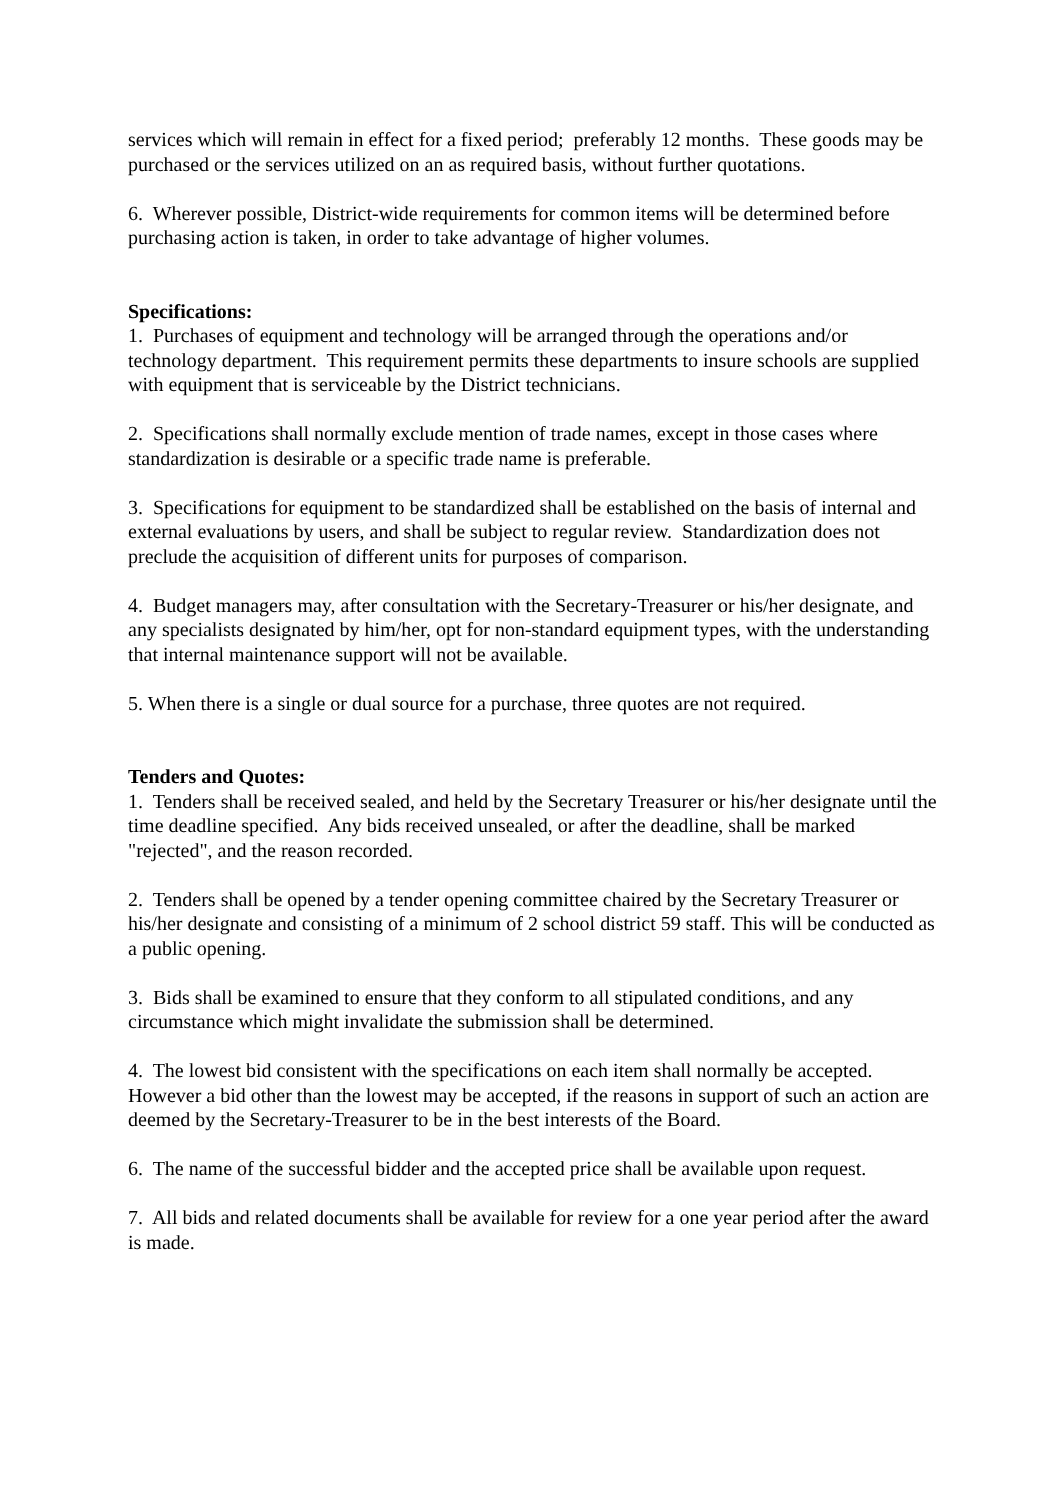services which will remain in effect for a fixed period; preferably 12 months. These goods may be purchased or the services utilized on an as required basis, without further quotations.
6. Wherever possible, District-wide requirements for common items will be determined before purchasing action is taken, in order to take advantage of higher volumes.
Specifications:
1. Purchases of equipment and technology will be arranged through the operations and/or technology department. This requirement permits these departments to insure schools are supplied with equipment that is serviceable by the District technicians.
2. Specifications shall normally exclude mention of trade names, except in those cases where standardization is desirable or a specific trade name is preferable.
3. Specifications for equipment to be standardized shall be established on the basis of internal and external evaluations by users, and shall be subject to regular review. Standardization does not preclude the acquisition of different units for purposes of comparison.
4. Budget managers may, after consultation with the Secretary-Treasurer or his/her designate, and any specialists designated by him/her, opt for non-standard equipment types, with the understanding that internal maintenance support will not be available.
5. When there is a single or dual source for a purchase, three quotes are not required.
Tenders and Quotes:
1. Tenders shall be received sealed, and held by the Secretary Treasurer or his/her designate until the time deadline specified. Any bids received unsealed, or after the deadline, shall be marked "rejected", and the reason recorded.
2. Tenders shall be opened by a tender opening committee chaired by the Secretary Treasurer or his/her designate and consisting of a minimum of 2 school district 59 staff. This will be conducted as a public opening.
3. Bids shall be examined to ensure that they conform to all stipulated conditions, and any circumstance which might invalidate the submission shall be determined.
4. The lowest bid consistent with the specifications on each item shall normally be accepted. However a bid other than the lowest may be accepted, if the reasons in support of such an action are deemed by the Secretary-Treasurer to be in the best interests of the Board.
6. The name of the successful bidder and the accepted price shall be available upon request.
7. All bids and related documents shall be available for review for a one year period after the award is made.